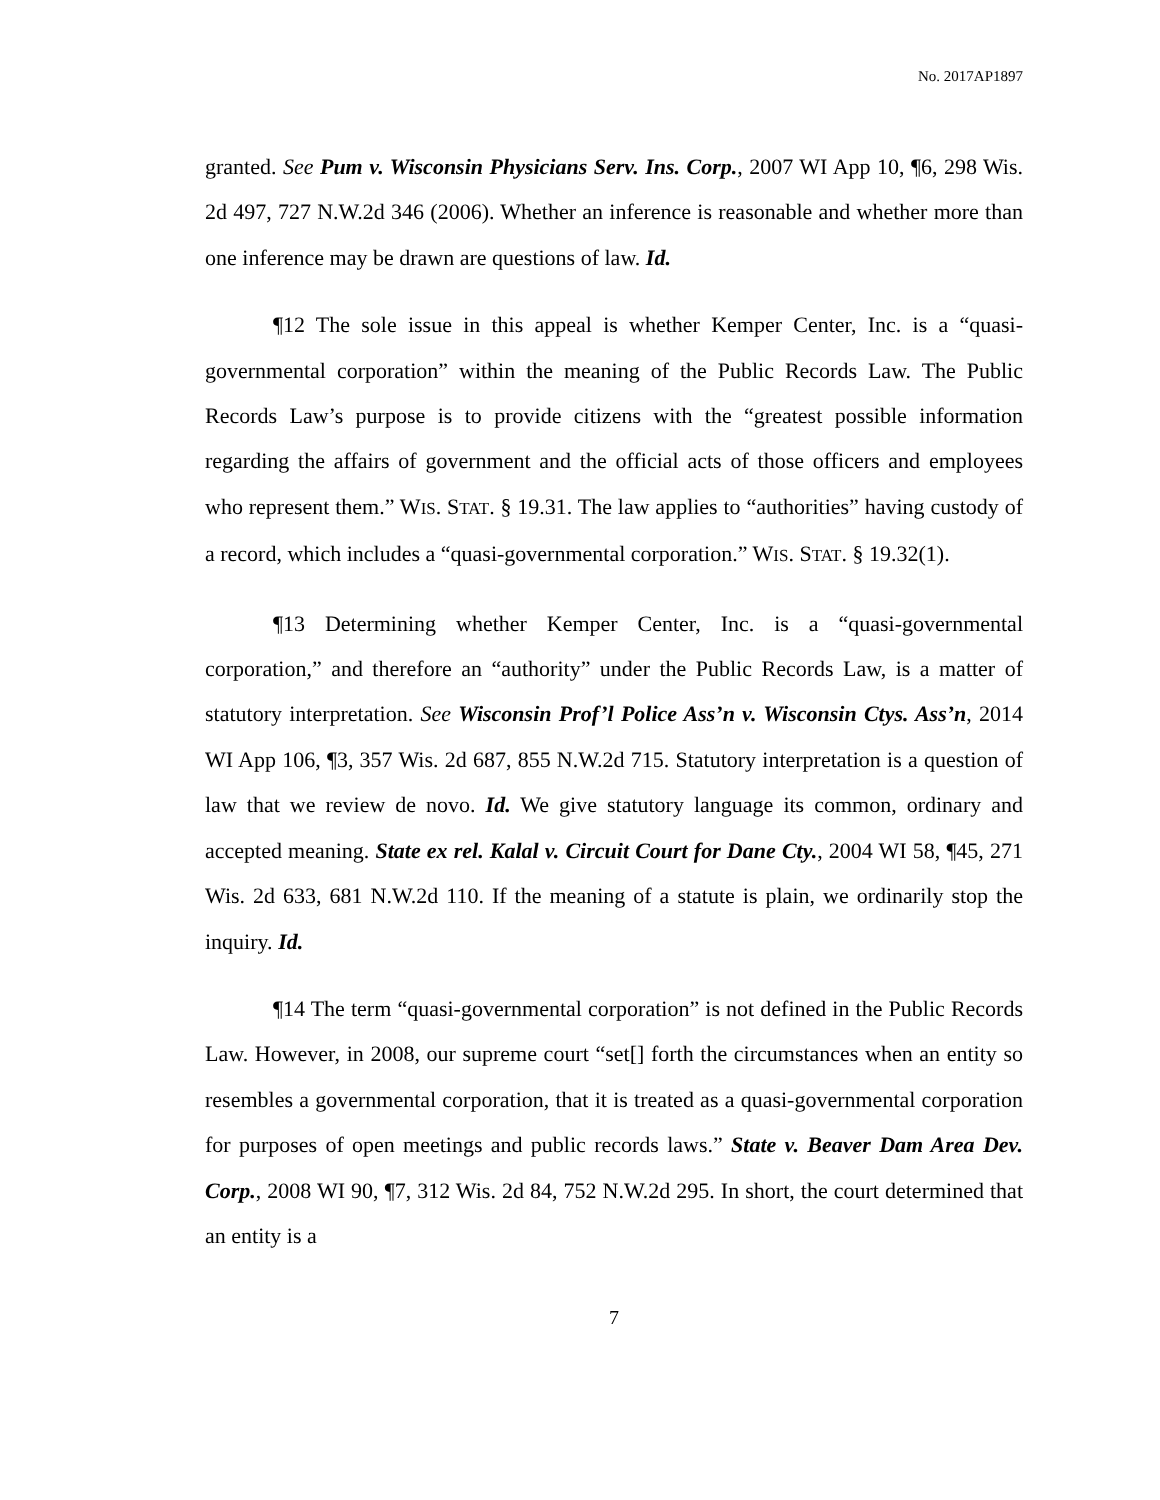No. 2017AP1897
granted. See Pum v. Wisconsin Physicians Serv. Ins. Corp., 2007 WI App 10, ¶6, 298 Wis. 2d 497, 727 N.W.2d 346 (2006). Whether an inference is reasonable and whether more than one inference may be drawn are questions of law. Id.
¶12 The sole issue in this appeal is whether Kemper Center, Inc. is a “quasi-governmental corporation” within the meaning of the Public Records Law. The Public Records Law’s purpose is to provide citizens with the “greatest possible information regarding the affairs of government and the official acts of those officers and employees who represent them.” WIS. STAT. § 19.31. The law applies to “authorities” having custody of a record, which includes a “quasi-governmental corporation.” WIS. STAT. § 19.32(1).
¶13 Determining whether Kemper Center, Inc. is a “quasi-governmental corporation,” and therefore an “authority” under the Public Records Law, is a matter of statutory interpretation. See Wisconsin Prof’l Police Ass’n v. Wisconsin Ctys. Ass’n, 2014 WI App 106, ¶3, 357 Wis. 2d 687, 855 N.W.2d 715. Statutory interpretation is a question of law that we review de novo. Id. We give statutory language its common, ordinary and accepted meaning. State ex rel. Kalal v. Circuit Court for Dane Cty., 2004 WI 58, ¶45, 271 Wis. 2d 633, 681 N.W.2d 110. If the meaning of a statute is plain, we ordinarily stop the inquiry. Id.
¶14 The term “quasi-governmental corporation” is not defined in the Public Records Law. However, in 2008, our supreme court “set[] forth the circumstances when an entity so resembles a governmental corporation, that it is treated as a quasi-governmental corporation for purposes of open meetings and public records laws.” State v. Beaver Dam Area Dev. Corp., 2008 WI 90, ¶7, 312 Wis. 2d 84, 752 N.W.2d 295. In short, the court determined that an entity is a
7